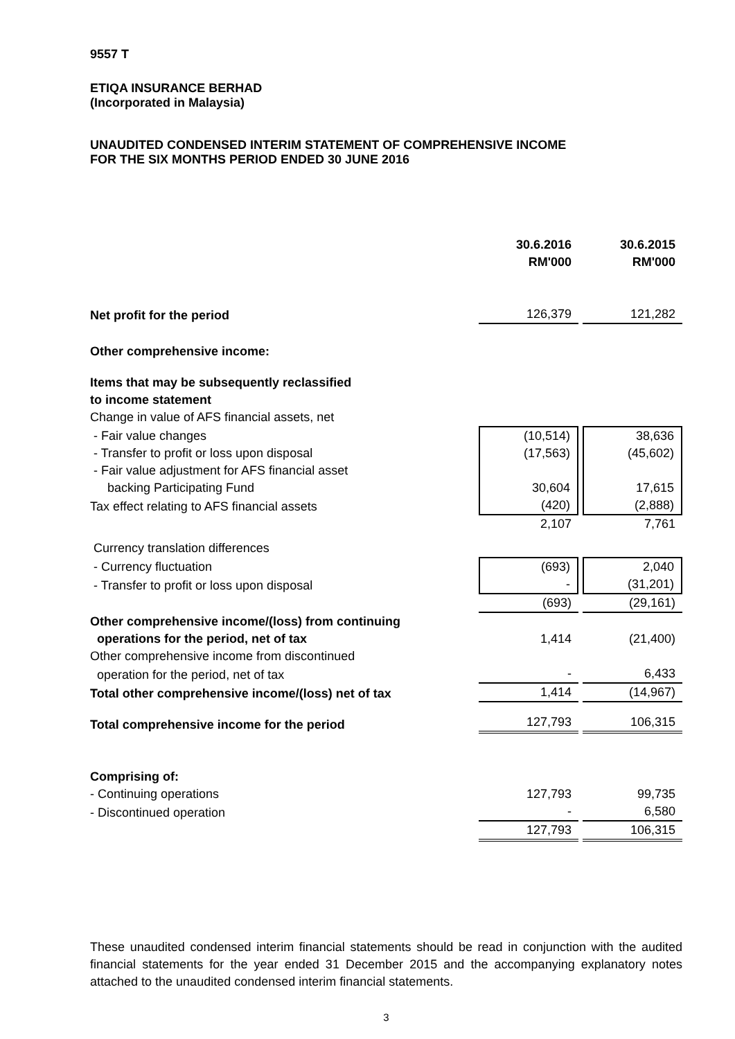9557 T
ETIQA INSURANCE BERHAD
(Incorporated in Malaysia)
UNAUDITED CONDENSED INTERIM STATEMENT OF COMPREHENSIVE INCOME
FOR THE SIX MONTHS PERIOD ENDED 30 JUNE 2016
| | 30.6.2016 RM'000 | | 30.6.2015 RM'000 |
| --- | --- | --- | --- |
| Net profit for the period | 126,379 | | 121,282 |
| Other comprehensive income: | | | |
| Items that may be subsequently reclassified | | | |
| to income statement | | | |
| Change in value of AFS financial assets, net | | | |
| - Fair value changes | (10,514) | | 38,636 |
| - Transfer to profit or loss upon disposal | (17,563) | | (45,602) |
| - Fair value adjustment for AFS financial asset | | | |
| backing Participating Fund | 30,604 | | 17,615 |
| Tax effect relating to AFS financial assets | (420) | | (2,888) |
| | 2,107 | | 7,761 |
| Currency translation differences | | | |
| - Currency fluctuation | (693) | | 2,040 |
| - Transfer to profit or loss upon disposal | - | | (31,201) |
| | (693) | | (29,161) |
| Other comprehensive income/(loss) from continuing | | | |
| operations for the period, net of tax | 1,414 | | (21,400) |
| Other comprehensive income from discontinued | | | |
| operation for the period, net of tax | - | | 6,433 |
| Total other comprehensive income/(loss) net of tax | 1,414 | | (14,967) |
| Total comprehensive income for the period | 127,793 | | 106,315 |
| Comprising of: | | | |
| - Continuing operations | 127,793 | | 99,735 |
| - Discontinued operation | - | | 6,580 |
| | 127,793 | | 106,315 |
These unaudited condensed interim financial statements should be read in conjunction with the audited financial statements for the year ended 31 December 2015 and the accompanying explanatory notes attached to the unaudited condensed interim financial statements.
3